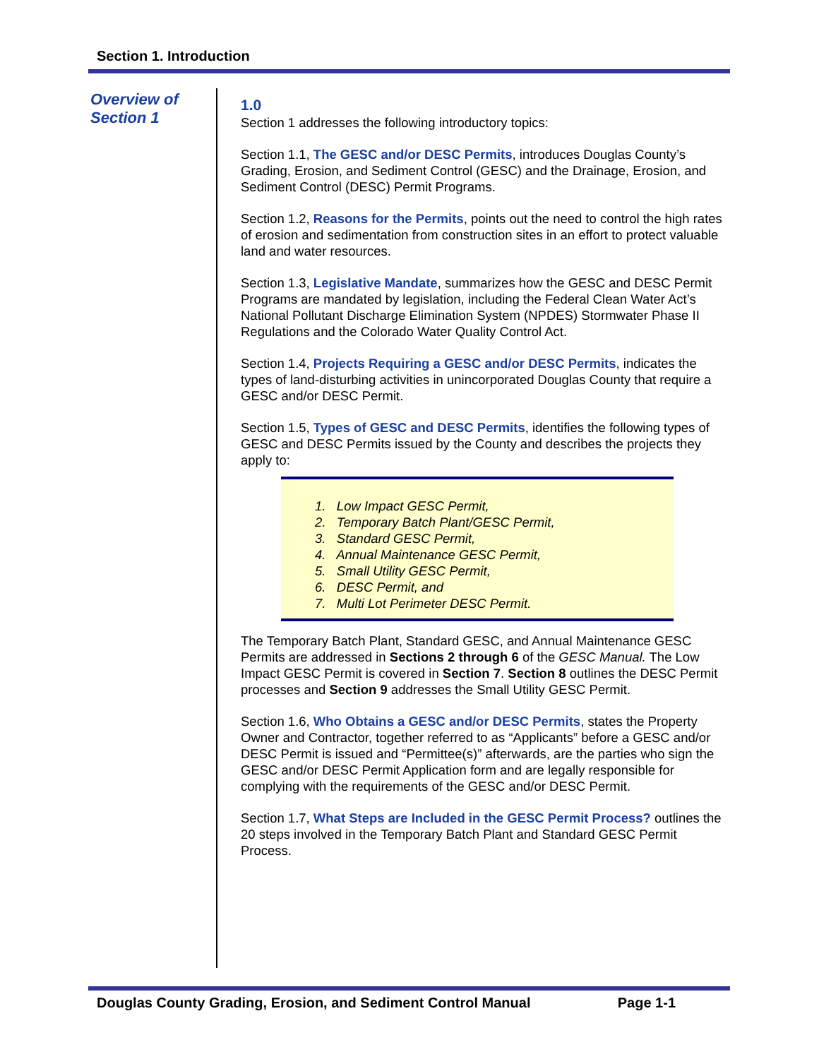Section 1. Introduction
Overview of Section 1
1.0
Section 1 addresses the following introductory topics:
Section 1.1, The GESC and/or DESC Permits, introduces Douglas County’s Grading, Erosion, and Sediment Control (GESC) and the Drainage, Erosion, and Sediment Control (DESC) Permit Programs.
Section 1.2, Reasons for the Permits, points out the need to control the high rates of erosion and sedimentation from construction sites in an effort to protect valuable land and water resources.
Section 1.3, Legislative Mandate, summarizes how the GESC and DESC Permit Programs are mandated by legislation, including the Federal Clean Water Act’s National Pollutant Discharge Elimination System (NPDES) Stormwater Phase II Regulations and the Colorado Water Quality Control Act.
Section 1.4, Projects Requiring a GESC and/or DESC Permits, indicates the types of land-disturbing activities in unincorporated Douglas County that require a GESC and/or DESC Permit.
Section 1.5, Types of GESC and DESC Permits, identifies the following types of GESC and DESC Permits issued by the County and describes the projects they apply to:
1. Low Impact GESC Permit,
2. Temporary Batch Plant/GESC Permit,
3. Standard GESC Permit,
4. Annual Maintenance GESC Permit,
5. Small Utility GESC Permit,
6. DESC Permit, and
7. Multi Lot Perimeter DESC Permit.
The Temporary Batch Plant, Standard GESC, and Annual Maintenance GESC Permits are addressed in Sections 2 through 6 of the GESC Manual. The Low Impact GESC Permit is covered in Section 7. Section 8 outlines the DESC Permit processes and Section 9 addresses the Small Utility GESC Permit.
Section 1.6, Who Obtains a GESC and/or DESC Permits, states the Property Owner and Contractor, together referred to as “Applicants” before a GESC and/or DESC Permit is issued and “Permittee(s)” afterwards, are the parties who sign the GESC and/or DESC Permit Application form and are legally responsible for complying with the requirements of the GESC and/or DESC Permit.
Section 1.7, What Steps are Included in the GESC Permit Process? outlines the 20 steps involved in the Temporary Batch Plant and Standard GESC Permit Process.
Douglas County Grading, Erosion, and Sediment Control Manual Page 1-1